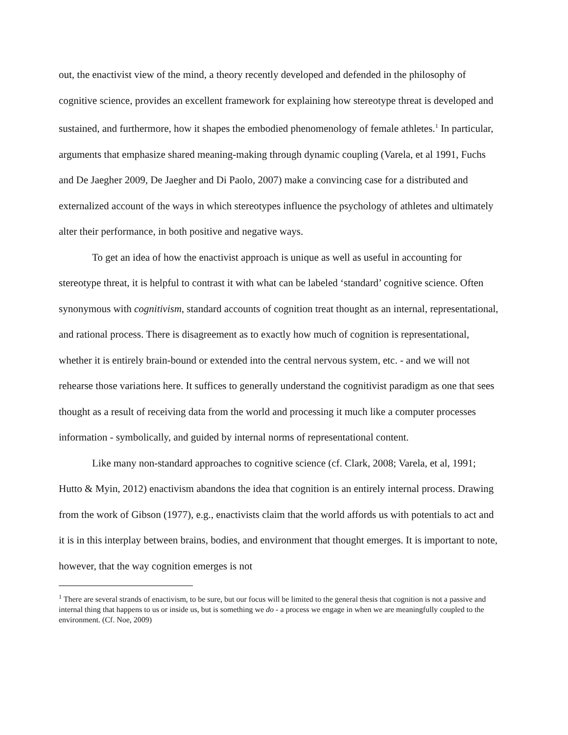out, the enactivist view of the mind, a theory recently developed and defended in the philosophy of cognitive science, provides an excellent framework for explaining how stereotype threat is developed and sustained, and furthermore, how it shapes the embodied phenomenology of female athletes.<sup>1</sup> In particular, arguments that emphasize shared meaning-making through dynamic coupling (Varela, et al 1991, Fuchs and De Jaegher 2009, De Jaegher and Di Paolo, 2007) make a convincing case for a distributed and externalized account of the ways in which stereotypes influence the psychology of athletes and ultimately alter their performance, in both positive and negative ways.
To get an idea of how the enactivist approach is unique as well as useful in accounting for stereotype threat, it is helpful to contrast it with what can be labeled ‘standard’ cognitive science. Often synonymous with cognitivism, standard accounts of cognition treat thought as an internal, representational, and rational process. There is disagreement as to exactly how much of cognition is representational, whether it is entirely brain-bound or extended into the central nervous system, etc. - and we will not rehearse those variations here. It suffices to generally understand the cognitivist paradigm as one that sees thought as a result of receiving data from the world and processing it much like a computer processes information - symbolically, and guided by internal norms of representational content.
Like many non-standard approaches to cognitive science (cf. Clark, 2008; Varela, et al, 1991; Hutto & Myin, 2012) enactivism abandons the idea that cognition is an entirely internal process. Drawing from the work of Gibson (1977), e.g., enactivists claim that the world affords us with potentials to act and it is in this interplay between brains, bodies, and environment that thought emerges. It is important to note, however, that the way cognition emerges is not
<sup>1</sup> There are several strands of enactivism, to be sure, but our focus will be limited to the general thesis that cognition is not a passive and internal thing that happens to us or inside us, but is something we do - a process we engage in when we are meaningfully coupled to the environment. (Cf. Noe, 2009)